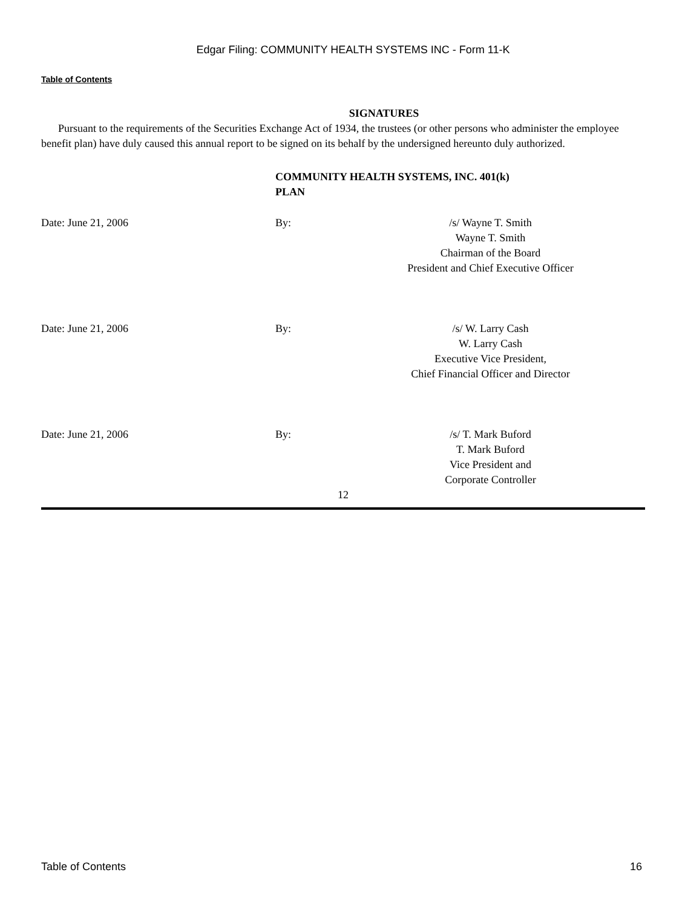Edgar Filing: COMMUNITY HEALTH SYSTEMS INC - Form 11-K
Table of Contents
SIGNATURES
Pursuant to the requirements of the Securities Exchange Act of 1934, the trustees (or other persons who administer the employee benefit plan) have duly caused this annual report to be signed on its behalf by the undersigned hereunto duly authorized.
| | COMMUNITY HEALTH SYSTEMS, INC. 401(k) PLAN | |
| Date: June 21, 2006 | By: | /s/ Wayne T. Smith Wayne T. Smith Chairman of the Board President and Chief Executive Officer |
| Date: June 21, 2006 | By: | /s/ W. Larry Cash W. Larry Cash Executive Vice President, Chief Financial Officer and Director |
| Date: June 21, 2006 | By: | /s/ T. Mark Buford T. Mark Buford Vice President and Corporate Controller |
12
Table of Contents 16